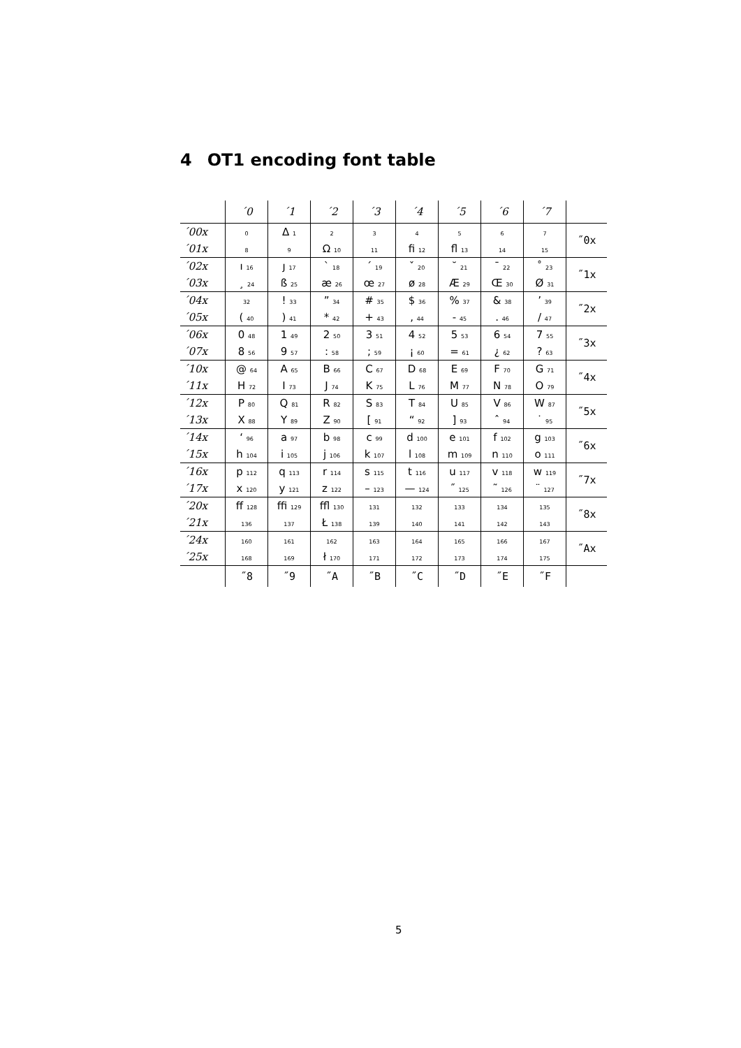4 OT1 encoding font table
| | ´0 | ´1 | ´2 | ´3 | ´4 | ´5 | ´6 | ´7 | |
| --- | --- | --- | --- | --- | --- | --- | --- | --- | --- |
| ´00x | 0 | Δ 1 | 2 | 3 | 4 | 5 | 6 | 7 | ˝0x |
| ´01x | 8 | 9 | Ω 10 | 11 | ﬁ 12 | ﬂ 13 | 14 | 15 | |
| ´02x | ı 16 | ȷ 17 | ` 18 | ´ 19 | ˇ 20 | ˘ 21 | ¯ 22 | ˚ 23 | ˝1x |
| ´03x | ¸ 24 | ß 25 | æ 26 | œ 27 | ø 28 | Æ 29 | Œ 30 | Ø 31 | |
| ´04x | 32 | ! 33 | ” 34 | # 35 | $ 36 | % 37 | & 38 | ’ 39 | ˝2x |
| ´05x | ( 40 | ) 41 | * 42 | + 43 | , 44 | - 45 | . 46 | / 47 | |
| ´06x | 0 48 | 1 49 | 2 50 | 3 51 | 4 52 | 5 53 | 6 54 | 7 55 | ˝3x |
| ´07x | 8 56 | 9 57 | : 58 | ; 59 | ¡ 60 | = 61 | ¿ 62 | ? 63 | |
| ´10x | @ 64 | A 65 | B 66 | C 67 | D 68 | E 69 | F 70 | G 71 | ˝4x |
| ´11x | H 72 | I 73 | J 74 | K 75 | L 76 | M 77 | N 78 | O 79 | |
| ´12x | P 80 | Q 81 | R 82 | S 83 | T 84 | U 85 | V 86 | W 87 | ˝5x |
| ´13x | X 88 | Y 89 | Z 90 | [ 91 | “ 92 | ] 93 | ˆ 94 | ˙ 95 | |
| ´14x | ‘ 96 | a 97 | b 98 | c 99 | d 100 | e 101 | f 102 | g 103 | ˝6x |
| ´15x | h 104 | i 105 | j 106 | k 107 | l 108 | m 109 | n 110 | o 111 | |
| ´16x | p 112 | q 113 | r 114 | s 115 | t 116 | u 117 | v 118 | w 119 | ˝7x |
| ´17x | x 120 | y 121 | z 122 | – 123 | — 124 | ˝ 125 | ˜ 126 | ¨ 127 | |
| ´20x | ﬀ 128 | ﬃ 129 | ﬄ 130 | 131 | 132 | 133 | 134 | 135 | ˝8x |
| ´21x | 136 | 137 | Ł 138 | 139 | 140 | 141 | 142 | 143 | |
| ´24x | 160 | 161 | 162 | 163 | 164 | 165 | 166 | 167 | ˝Ax |
| ´25x | 168 | 169 | ł 170 | 171 | 172 | 173 | 174 | 175 | |
| | ˝8 | ˝9 | ˝A | ˝B | ˝C | ˝D | ˝E | ˝F | |
5